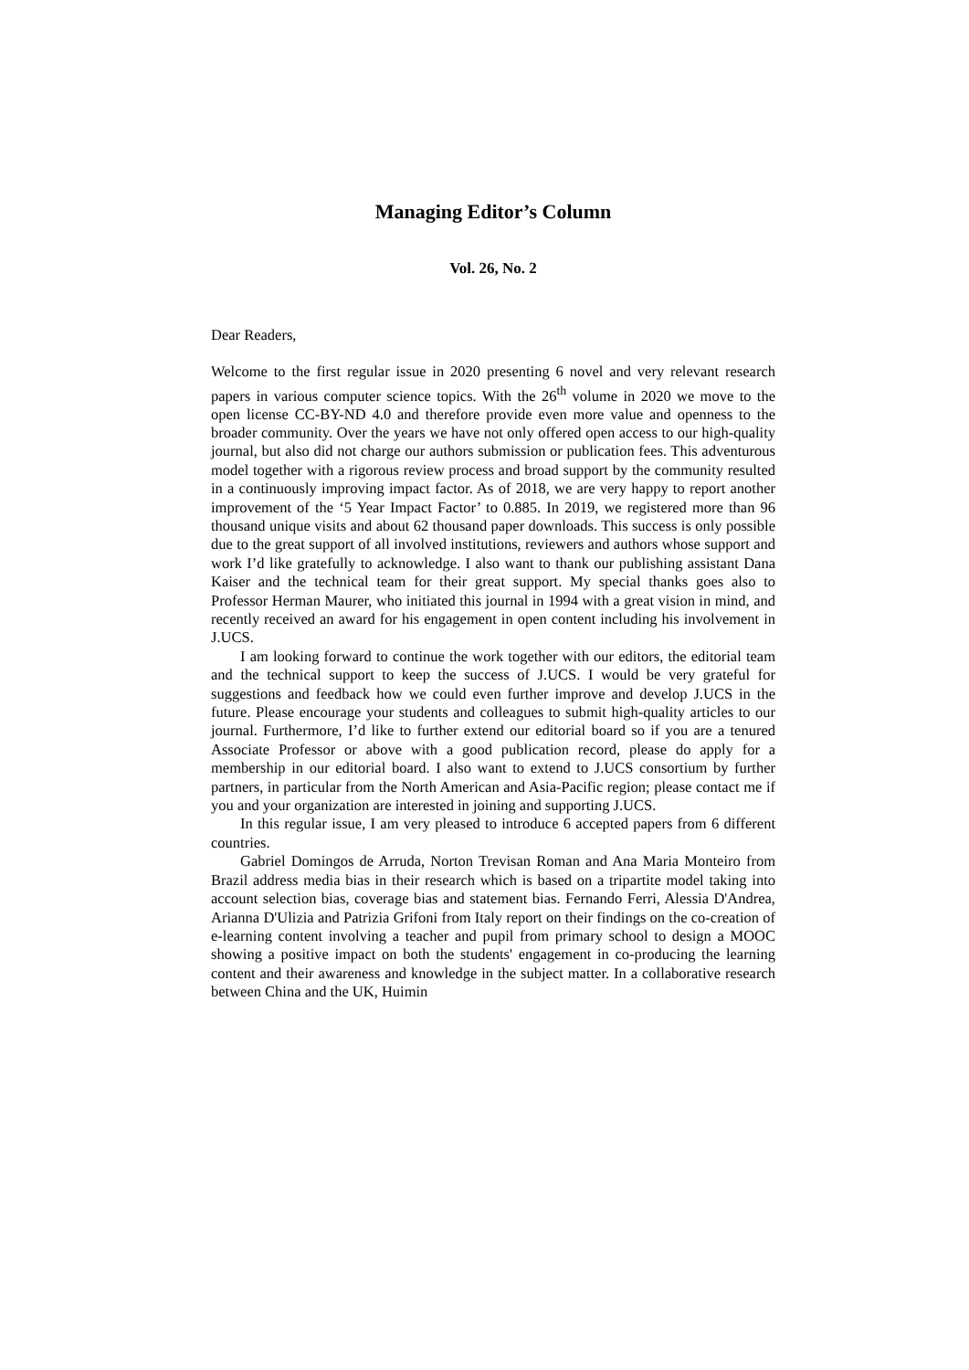Managing Editor’s Column
Vol. 26, No. 2
Dear Readers,
Welcome to the first regular issue in 2020 presenting 6 novel and very relevant research papers in various computer science topics. With the 26<sup>th</sup> volume in 2020 we move to the open license CC-BY-ND 4.0 and therefore provide even more value and openness to the broader community. Over the years we have not only offered open access to our high-quality journal, but also did not charge our authors submission or publication fees. This adventurous model together with a rigorous review process and broad support by the community resulted in a continuously improving impact factor. As of 2018, we are very happy to report another improvement of the ‘5 Year Impact Factor’ to 0.885. In 2019, we registered more than 96 thousand unique visits and about 62 thousand paper downloads. This success is only possible due to the great support of all involved institutions, reviewers and authors whose support and work I’d like gratefully to acknowledge. I also want to thank our publishing assistant Dana Kaiser and the technical team for their great support. My special thanks goes also to Professor Herman Maurer, who initiated this journal in 1994 with a great vision in mind, and recently received an award for his engagement in open content including his involvement in J.UCS.
I am looking forward to continue the work together with our editors, the editorial team and the technical support to keep the success of J.UCS. I would be very grateful for suggestions and feedback how we could even further improve and develop J.UCS in the future. Please encourage your students and colleagues to submit high-quality articles to our journal. Furthermore, I’d like to further extend our editorial board so if you are a tenured Associate Professor or above with a good publication record, please do apply for a membership in our editorial board. I also want to extend to J.UCS consortium by further partners, in particular from the North American and Asia-Pacific region; please contact me if you and your organization are interested in joining and supporting J.UCS.
In this regular issue, I am very pleased to introduce 6 accepted papers from 6 different countries.
Gabriel Domingos de Arruda, Norton Trevisan Roman and Ana Maria Monteiro from Brazil address media bias in their research which is based on a tripartite model taking into account selection bias, coverage bias and statement bias. Fernando Ferri, Alessia D'Andrea, Arianna D'Ulizia and Patrizia Grifoni from Italy report on their findings on the co-creation of e-learning content involving a teacher and pupil from primary school to design a MOOC showing a positive impact on both the students' engagement in co-producing the learning content and their awareness and knowledge in the subject matter. In a collaborative research between China and the UK, Huimin